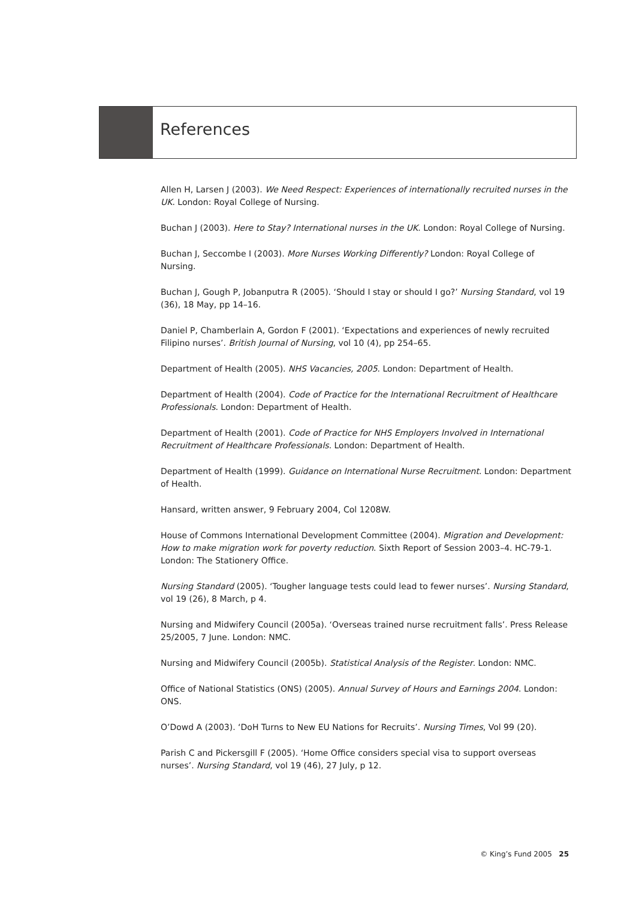References
Allen H, Larsen J (2003). We Need Respect: Experiences of internationally recruited nurses in the UK. London: Royal College of Nursing.
Buchan J (2003). Here to Stay? International nurses in the UK. London: Royal College of Nursing.
Buchan J, Seccombe I (2003). More Nurses Working Differently? London: Royal College of Nursing.
Buchan J, Gough P, Jobanputra R (2005). ‘Should I stay or should I go?’ Nursing Standard, vol 19 (36), 18 May, pp 14–16.
Daniel P, Chamberlain A, Gordon F (2001). ‘Expectations and experiences of newly recruited Filipino nurses’. British Journal of Nursing, vol 10 (4), pp 254–65.
Department of Health (2005). NHS Vacancies, 2005. London: Department of Health.
Department of Health (2004). Code of Practice for the International Recruitment of Healthcare Professionals. London: Department of Health.
Department of Health (2001). Code of Practice for NHS Employers Involved in International Recruitment of Healthcare Professionals. London: Department of Health.
Department of Health (1999). Guidance on International Nurse Recruitment. London: Department of Health.
Hansard, written answer, 9 February 2004, Col 1208W.
House of Commons International Development Committee (2004). Migration and Development: How to make migration work for poverty reduction. Sixth Report of Session 2003–4. HC-79-1. London: The Stationery Office.
Nursing Standard (2005). ‘Tougher language tests could lead to fewer nurses’. Nursing Standard, vol 19 (26), 8 March, p 4.
Nursing and Midwifery Council (2005a). ‘Overseas trained nurse recruitment falls’. Press Release 25/2005, 7 June. London: NMC.
Nursing and Midwifery Council (2005b). Statistical Analysis of the Register. London: NMC.
Office of National Statistics (ONS) (2005). Annual Survey of Hours and Earnings 2004. London: ONS.
O’Dowd A (2003). ‘DoH Turns to New EU Nations for Recruits’. Nursing Times, Vol 99 (20).
Parish C and Pickersgill F (2005). ‘Home Office considers special visa to support overseas nurses’. Nursing Standard, vol 19 (46), 27 July, p 12.
© King’s Fund 2005 25